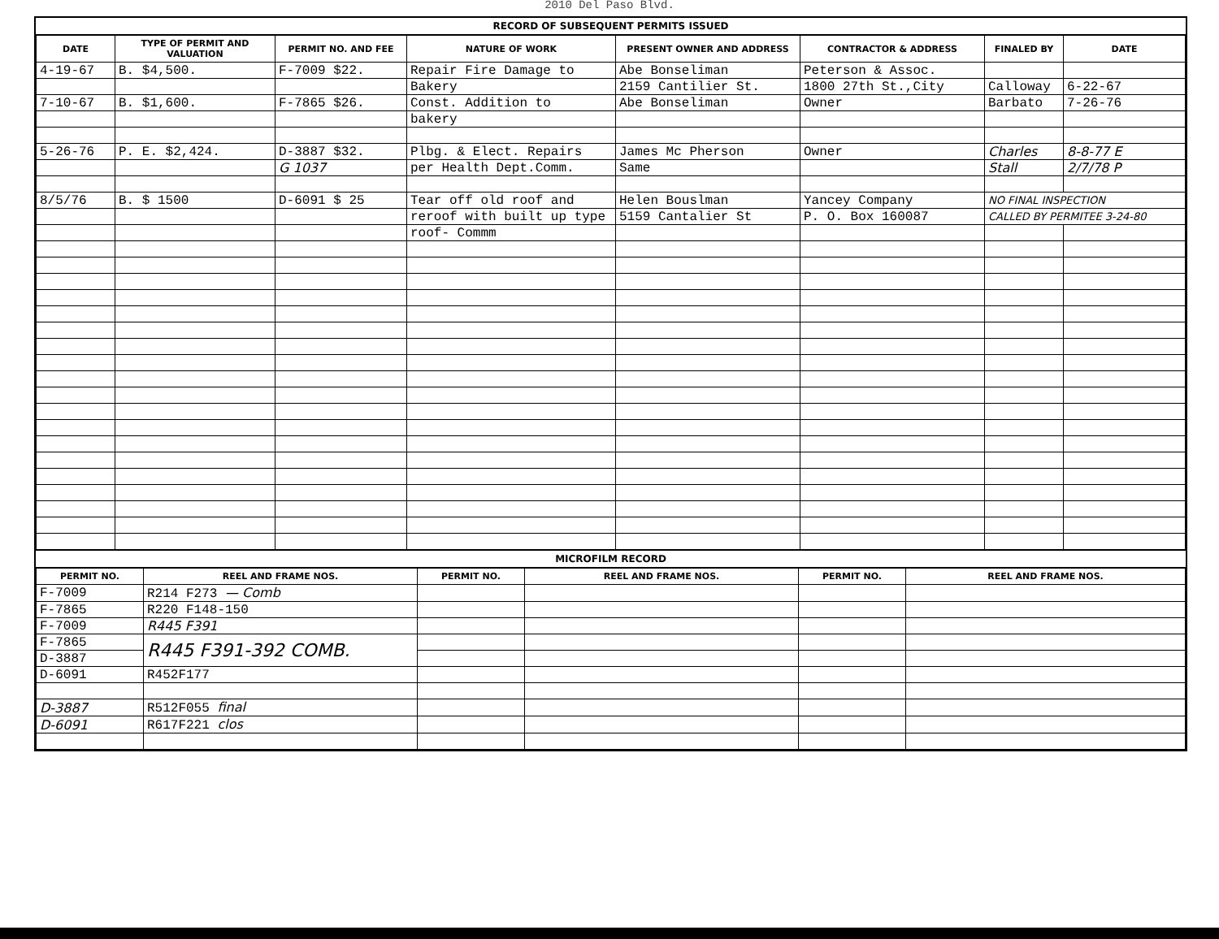2010 Del Paso Blvd.
RECORD OF SUBSEQUENT PERMITS ISSUED
| DATE | TYPE OF PERMIT AND VALUATION | PERMIT NO. AND FEE | NATURE OF WORK | PRESENT OWNER AND ADDRESS | CONTRACTOR & ADDRESS | FINALED BY | DATE |
| --- | --- | --- | --- | --- | --- | --- | --- |
| 4-19-67 | B. $4,500. | F-7009 $22. | Repair Fire Damage to | Abe Bonseliman | Peterson & Assoc. | | |
| | | | Bakery | 2159 Cantilier St. | 1800 27th St.,City | Calloway | 6-22-67 |
| 7-10-67 | B. $1,600. | F-7865 $26. | Const. Addition to | Abe Bonseliman | Owner | Barbato | 7-26-76 |
| | | | bakery | | | | |
| 5-26-76 | P. E. $2,424. | D-3887 $32. | Plbg. & Elect. Repairs | James Mc Pherson | Owner | Charles | 8-8-77 E |
| | | G 1037 | per Health Dept.Comm. | Same | | Stall | 2/7/78 P |
| 8/5/76 | B. $ 1500 | D-6091 $ 25 | Tear off old roof and | Helen Bouslman | Yancey Company | NO FINAL INSPECTION | |
| | | | reroof with built up type | 5159 Cantalier St | P. O. Box 160087 | CALLED BY PERMITEE 3-24-80 | |
| | | | roof- Commm | | | | |
MICROFILM RECORD
| PERMIT NO. | REEL AND FRAME NOS. | PERMIT NO. | REEL AND FRAME NOS. | PERMIT NO. | REEL AND FRAME NOS. |
| --- | --- | --- | --- | --- | --- |
| F-7009 | R214 F273 — Comb | | | | |
| F-7865 | R220 F148-150 | | | | |
| F-7009 | R445 F391 | | | | |
| F-7865 | R445 F391-392 COMB. | | | | |
| D-3887 | | | | | |
| D-6091 | R452F177 | | | | |
| D-3887 | R512F055 final | | | | |
| D-6091 | R617F221 clos | | | | |